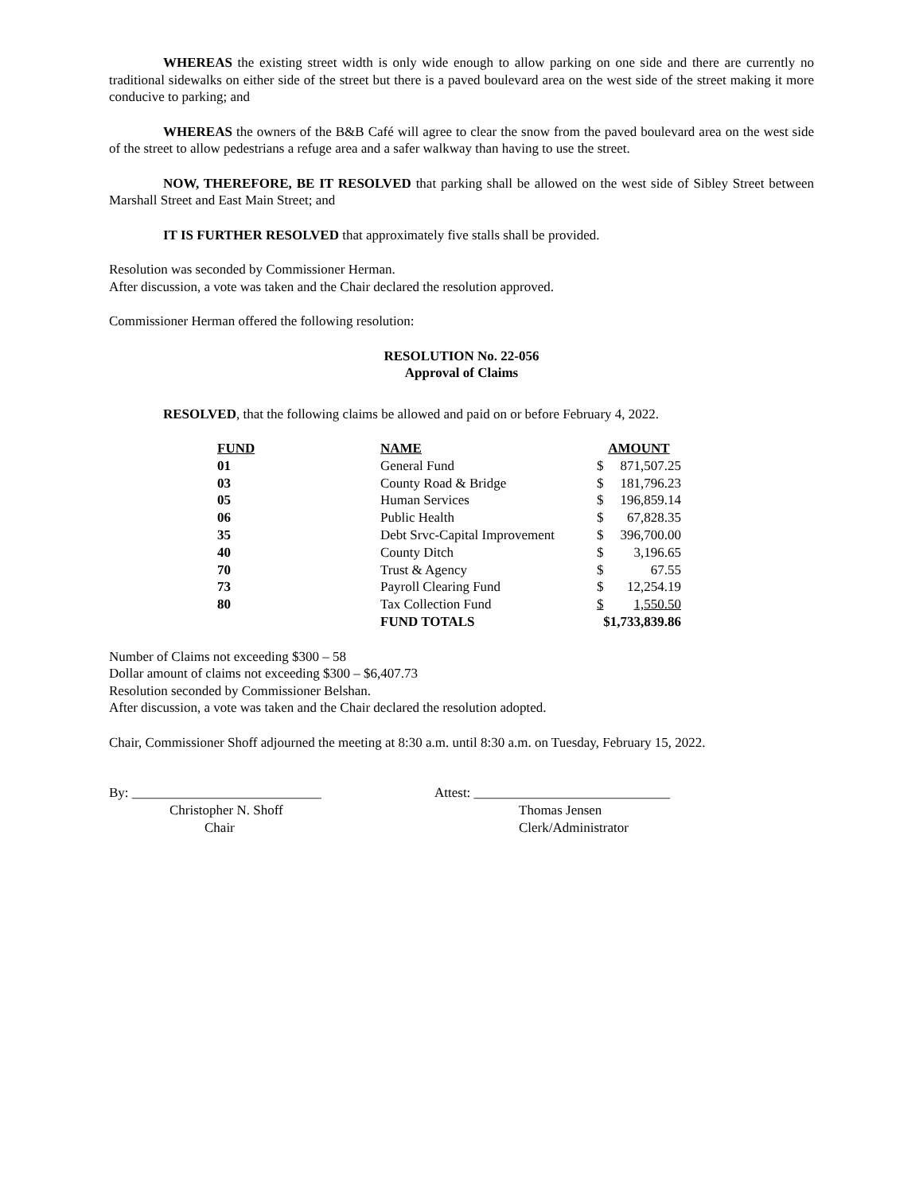WHEREAS the existing street width is only wide enough to allow parking on one side and there are currently no traditional sidewalks on either side of the street but there is a paved boulevard area on the west side of the street making it more conducive to parking; and
WHEREAS the owners of the B&B Café will agree to clear the snow from the paved boulevard area on the west side of the street to allow pedestrians a refuge area and a safer walkway than having to use the street.
NOW, THEREFORE, BE IT RESOLVED that parking shall be allowed on the west side of Sibley Street between Marshall Street and East Main Street; and
IT IS FURTHER RESOLVED that approximately five stalls shall be provided.
Resolution was seconded by Commissioner Herman.
After discussion, a vote was taken and the Chair declared the resolution approved.
Commissioner Herman offered the following resolution:
RESOLUTION No. 22-056
Approval of Claims
RESOLVED, that the following claims be allowed and paid on or before February 4, 2022.
| FUND | NAME | AMOUNT | |
| --- | --- | --- | --- |
| 01 | General Fund | $ | 871,507.25 |
| 03 | County Road & Bridge | $ | 181,796.23 |
| 05 | Human Services | $ | 196,859.14 |
| 06 | Public Health | $ | 67,828.35 |
| 35 | Debt Srvc-Capital Improvement | $ | 396,700.00 |
| 40 | County Ditch | $ | 3,196.65 |
| 70 | Trust & Agency | $ | 67.55 |
| 73 | Payroll Clearing Fund | $ | 12,254.19 |
| 80 | Tax Collection Fund | $ | 1,550.50 |
| | FUND TOTALS | $1,733,839.86 | |
Number of Claims not exceeding $300 – 58
Dollar amount of claims not exceeding $300 – $6,407.73
Resolution seconded by Commissioner Belshan.
After discussion, a vote was taken and the Chair declared the resolution adopted.
Chair, Commissioner Shoff adjourned the meeting at 8:30 a.m. until 8:30 a.m. on Tuesday, February 15, 2022.
By: ____________________________
Christopher N. Shoff
Chair
Attest: _____________________________
Thomas Jensen
Clerk/Administrator